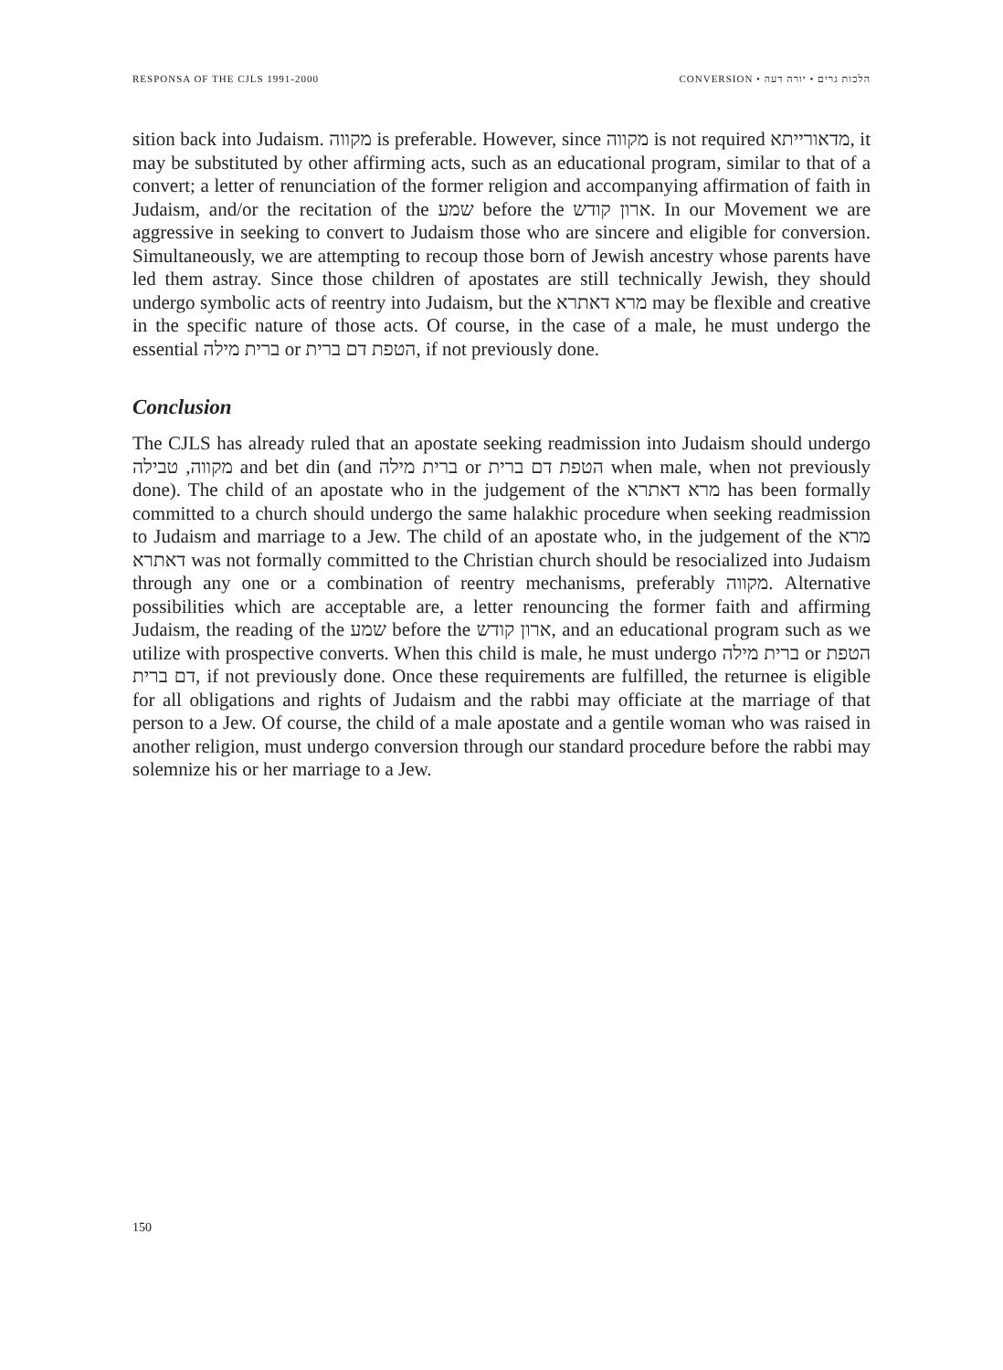RESPONSA OF THE CJLS 1991-2000 CONVERSION • הלכות גרים • יורה דעה
sition back into Judaism. מקווה is preferable. However, since מקווה is not required מדאורייתא, it may be substituted by other affirming acts, such as an educational program, similar to that of a convert; a letter of renunciation of the former religion and accompanying affirmation of faith in Judaism, and/or the recitation of the שמע before the ארון קודש. In our Movement we are aggressive in seeking to convert to Judaism those who are sincere and eligible for conversion. Simultaneously, we are attempting to recoup those born of Jewish ancestry whose parents have led them astray. Since those children of apostates are still technically Jewish, they should undergo symbolic acts of reentry into Judaism, but the מרא דאתרא may be flexible and creative in the specific nature of those acts. Of course, in the case of a male, he must undergo the essential ברית מילה or הטפת דם ברית, if not previously done.
Conclusion
The CJLS has already ruled that an apostate seeking readmission into Judaism should undergo מקווה, טבילה and bet din (and ברית מילה or הטפת דם ברית when male, when not previously done). The child of an apostate who in the judgement of the מרא דאתרא has been formally committed to a church should undergo the same halakhic procedure when seeking readmission to Judaism and marriage to a Jew. The child of an apostate who, in the judgement of the מרא דאתרא was not formally committed to the Christian church should be resocialized into Judaism through any one or a combination of reentry mechanisms, preferably מקווה. Alternative possibilities which are acceptable are, a letter renouncing the former faith and affirming Judaism, the reading of the שמע before the ארון קודש, and an educational program such as we utilize with prospective converts. When this child is male, he must undergo ברית מילה or הטפת דם ברית, if not previously done. Once these requirements are fulfilled, the returnee is eligible for all obligations and rights of Judaism and the rabbi may officiate at the marriage of that person to a Jew. Of course, the child of a male apostate and a gentile woman who was raised in another religion, must undergo conversion through our standard procedure before the rabbi may solemnize his or her marriage to a Jew.
150